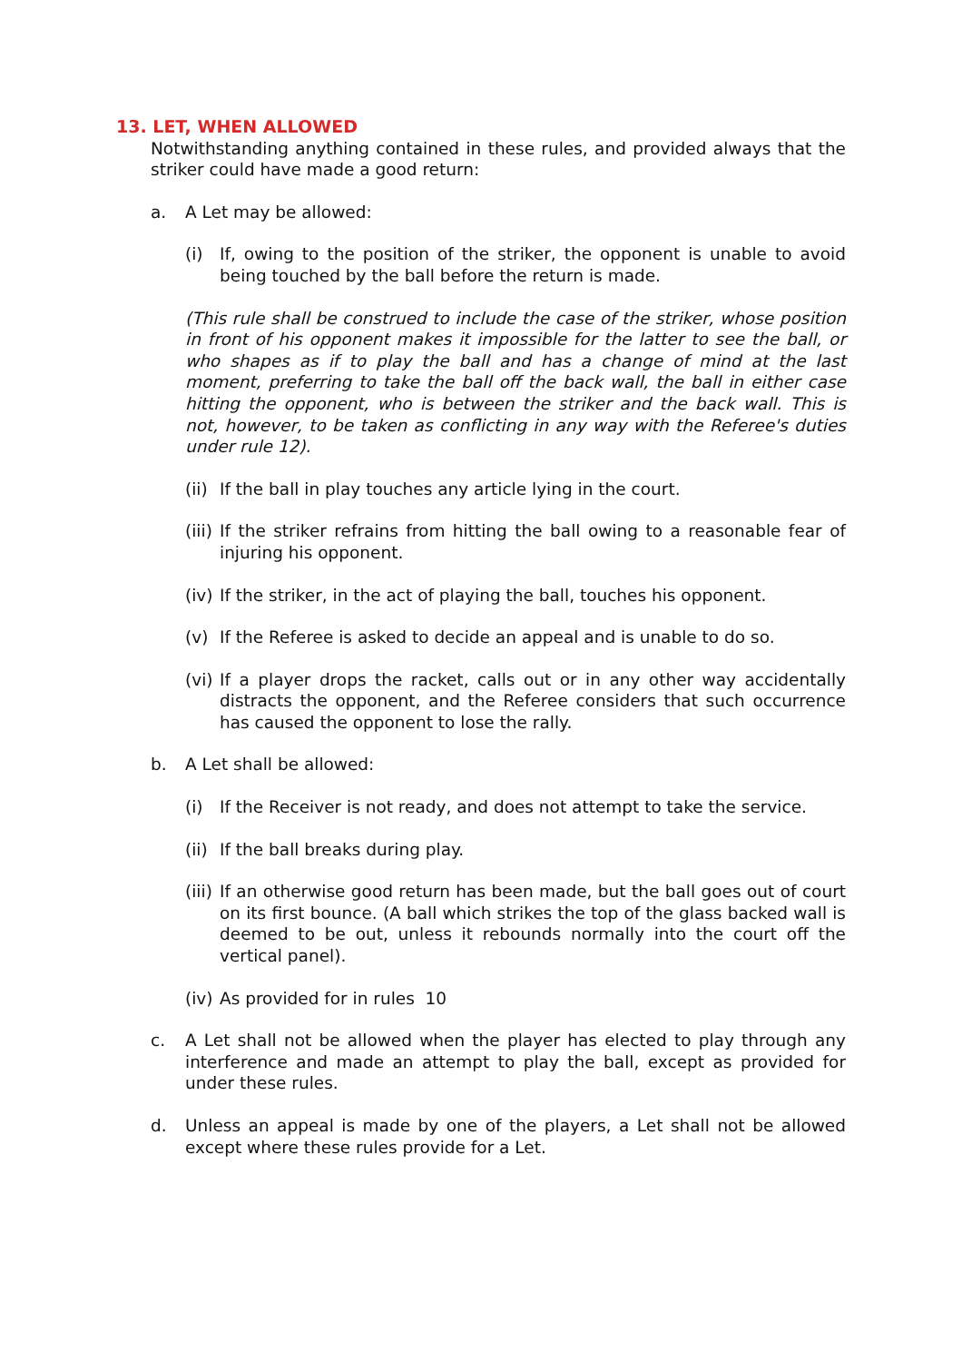13. LET, WHEN ALLOWED
Notwithstanding anything contained in these rules, and provided always that the striker could have made a good return:
a. A Let may be allowed:
(i) If, owing to the position of the striker, the opponent is unable to avoid being touched by the ball before the return is made.
(This rule shall be construed to include the case of the striker, whose position in front of his opponent makes it impossible for the latter to see the ball, or who shapes as if to play the ball and has a change of mind at the last moment, preferring to take the ball off the back wall, the ball in either case hitting the opponent, who is between the striker and the back wall. This is not, however, to be taken as conflicting in any way with the Referee's duties under rule 12).
(ii) If the ball in play touches any article lying in the court.
(iii) If the striker refrains from hitting the ball owing to a reasonable fear of injuring his opponent.
(iv) If the striker, in the act of playing the ball, touches his opponent.
(v) If the Referee is asked to decide an appeal and is unable to do so.
(vi) If a player drops the racket, calls out or in any other way accidentally distracts the opponent, and the Referee considers that such occurrence has caused the opponent to lose the rally.
b. A Let shall be allowed:
(i) If the Receiver is not ready, and does not attempt to take the service.
(ii) If the ball breaks during play.
(iii) If an otherwise good return has been made, but the ball goes out of court on its first bounce. (A ball which strikes the top of the glass backed wall is deemed to be out, unless it rebounds normally into the court off the vertical panel).
(iv) As provided for in rules 10
c. A Let shall not be allowed when the player has elected to play through any interference and made an attempt to play the ball, except as provided for under these rules.
d. Unless an appeal is made by one of the players, a Let shall not be allowed except where these rules provide for a Let.